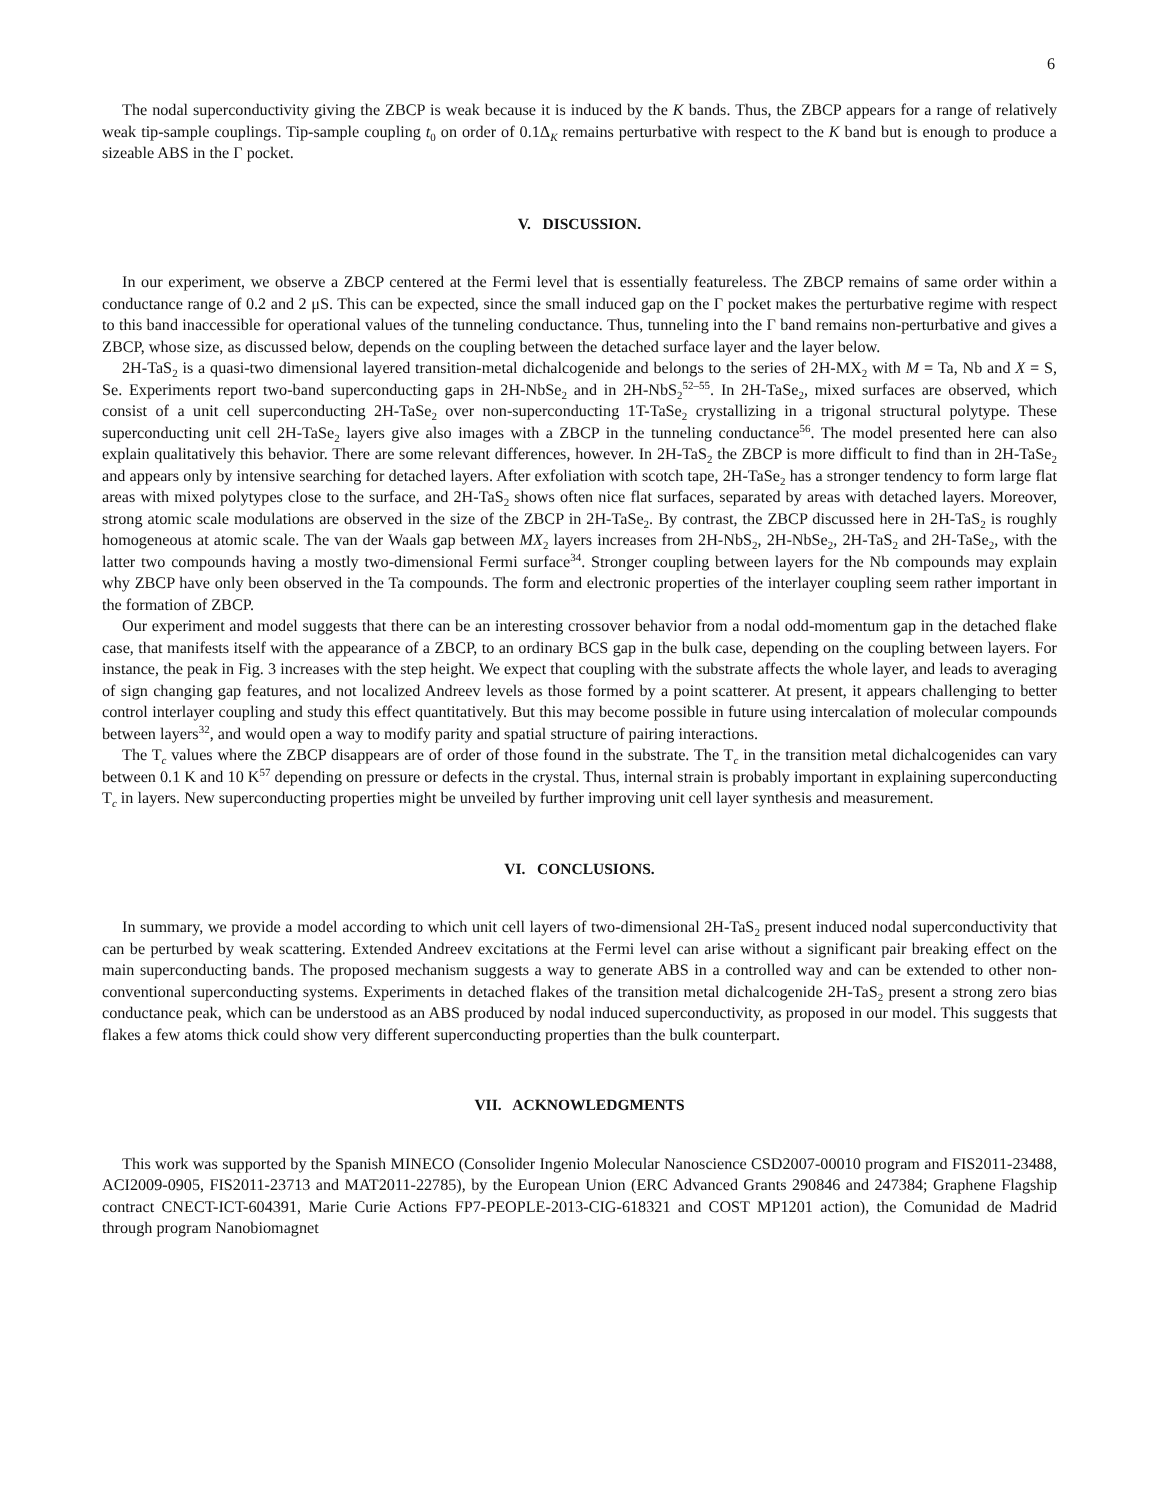6
The nodal superconductivity giving the ZBCP is weak because it is induced by the K bands. Thus, the ZBCP appears for a range of relatively weak tip-sample couplings. Tip-sample coupling t<sub>0</sub> on order of 0.1Δ<sub>K</sub> remains perturbative with respect to the K band but is enough to produce a sizeable ABS in the Γ pocket.
V. DISCUSSION.
In our experiment, we observe a ZBCP centered at the Fermi level that is essentially featureless. The ZBCP remains of same order within a conductance range of 0.2 and 2 μS. This can be expected, since the small induced gap on the Γ pocket makes the perturbative regime with respect to this band inaccessible for operational values of the tunneling conductance. Thus, tunneling into the Γ band remains non-perturbative and gives a ZBCP, whose size, as discussed below, depends on the coupling between the detached surface layer and the layer below.
2H-TaS<sub>2</sub> is a quasi-two dimensional layered transition-metal dichalcogenide and belongs to the series of 2H-MX<sub>2</sub> with M = Ta, Nb and X = S, Se. Experiments report two-band superconducting gaps in 2H-NbSe<sub>2</sub> and in 2H-NbS<sub>2</sub><sup>52–55</sup>. In 2H-TaSe<sub>2</sub>, mixed surfaces are observed, which consist of a unit cell superconducting 2H-TaSe<sub>2</sub> over non-superconducting 1T-TaSe<sub>2</sub> crystallizing in a trigonal structural polytype. These superconducting unit cell 2H-TaSe<sub>2</sub> layers give also images with a ZBCP in the tunneling conductance<sup>56</sup>. The model presented here can also explain qualitatively this behavior. There are some relevant differences, however. In 2H-TaS<sub>2</sub> the ZBCP is more difficult to find than in 2H-TaSe<sub>2</sub> and appears only by intensive searching for detached layers. After exfoliation with scotch tape, 2H-TaSe<sub>2</sub> has a stronger tendency to form large flat areas with mixed polytypes close to the surface, and 2H-TaS<sub>2</sub> shows often nice flat surfaces, separated by areas with detached layers. Moreover, strong atomic scale modulations are observed in the size of the ZBCP in 2H-TaSe<sub>2</sub>. By contrast, the ZBCP discussed here in 2H-TaS<sub>2</sub> is roughly homogeneous at atomic scale. The van der Waals gap between MX<sub>2</sub> layers increases from 2H-NbS<sub>2</sub>, 2H-NbSe<sub>2</sub>, 2H-TaS<sub>2</sub> and 2H-TaSe<sub>2</sub>, with the latter two compounds having a mostly two-dimensional Fermi surface<sup>34</sup>. Stronger coupling between layers for the Nb compounds may explain why ZBCP have only been observed in the Ta compounds. The form and electronic properties of the interlayer coupling seem rather important in the formation of ZBCP.
Our experiment and model suggests that there can be an interesting crossover behavior from a nodal odd-momentum gap in the detached flake case, that manifests itself with the appearance of a ZBCP, to an ordinary BCS gap in the bulk case, depending on the coupling between layers. For instance, the peak in Fig. 3 increases with the step height. We expect that coupling with the substrate affects the whole layer, and leads to averaging of sign changing gap features, and not localized Andreev levels as those formed by a point scatterer. At present, it appears challenging to better control interlayer coupling and study this effect quantitatively. But this may become possible in future using intercalation of molecular compounds between layers<sup>32</sup>, and would open a way to modify parity and spatial structure of pairing interactions.
The T<sub>c</sub> values where the ZBCP disappears are of order of those found in the substrate. The T<sub>c</sub> in the transition metal dichalcogenides can vary between 0.1 K and 10 K<sup>57</sup> depending on pressure or defects in the crystal. Thus, internal strain is probably important in explaining superconducting T<sub>c</sub> in layers. New superconducting properties might be unveiled by further improving unit cell layer synthesis and measurement.
VI. CONCLUSIONS.
In summary, we provide a model according to which unit cell layers of two-dimensional 2H-TaS<sub>2</sub> present induced nodal superconductivity that can be perturbed by weak scattering. Extended Andreev excitations at the Fermi level can arise without a significant pair breaking effect on the main superconducting bands. The proposed mechanism suggests a way to generate ABS in a controlled way and can be extended to other non-conventional superconducting systems. Experiments in detached flakes of the transition metal dichalcogenide 2H-TaS<sub>2</sub> present a strong zero bias conductance peak, which can be understood as an ABS produced by nodal induced superconductivity, as proposed in our model. This suggests that flakes a few atoms thick could show very different superconducting properties than the bulk counterpart.
VII. ACKNOWLEDGMENTS
This work was supported by the Spanish MINECO (Consolider Ingenio Molecular Nanoscience CSD2007-00010 program and FIS2011-23488, ACI2009-0905, FIS2011-23713 and MAT2011-22785), by the European Union (ERC Advanced Grants 290846 and 247384; Graphene Flagship contract CNECT-ICT-604391, Marie Curie Actions FP7-PEOPLE-2013-CIG-618321 and COST MP1201 action), the Comunidad de Madrid through program Nanobiomagnet